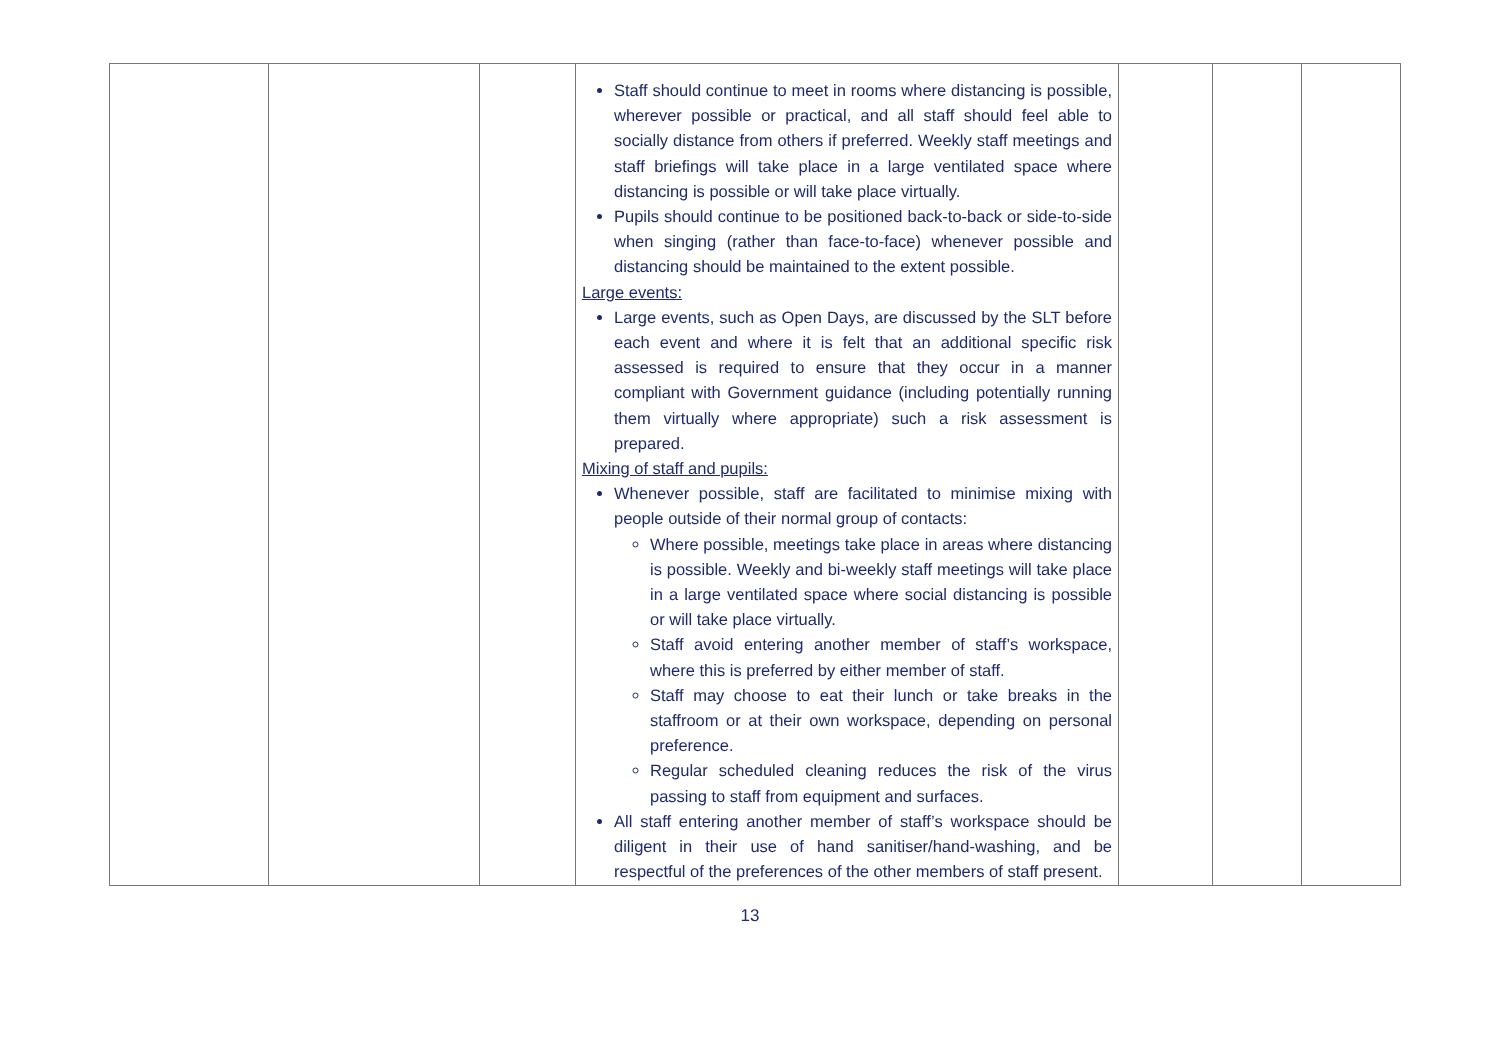| | | | Staff should continue to meet in rooms where distancing is possible, wherever possible or practical, and all staff should feel able to socially distance from others if preferred. Weekly staff meetings and staff briefings will take place in a large ventilated space where distancing is possible or will take place virtually. Pupils should continue to be positioned back-to-back or side-to-side when singing (rather than face-to-face) whenever possible and distancing should be maintained to the extent possible. Large events: Large events, such as Open Days, are discussed by the SLT before each event and where it is felt that an additional specific risk assessed is required to ensure that they occur in a manner compliant with Government guidance (including potentially running them virtually where appropriate) such a risk assessment is prepared. Mixing of staff and pupils: Whenever possible, staff are facilitated to minimise mixing with people outside of their normal group of contacts: Where possible, meetings take place in areas where distancing is possible. Weekly and bi-weekly staff meetings will take place in a large ventilated space where social distancing is possible or will take place virtually. Staff avoid entering another member of staff’s workspace, where this is preferred by either member of staff. Staff may choose to eat their lunch or take breaks in the staffroom or at their own workspace, depending on personal preference. Regular scheduled cleaning reduces the risk of the virus passing to staff from equipment and surfaces. All staff entering another member of staff’s workspace should be diligent in their use of hand sanitiser/hand-washing, and be respectful of the preferences of the other members of staff present. | | | |
13